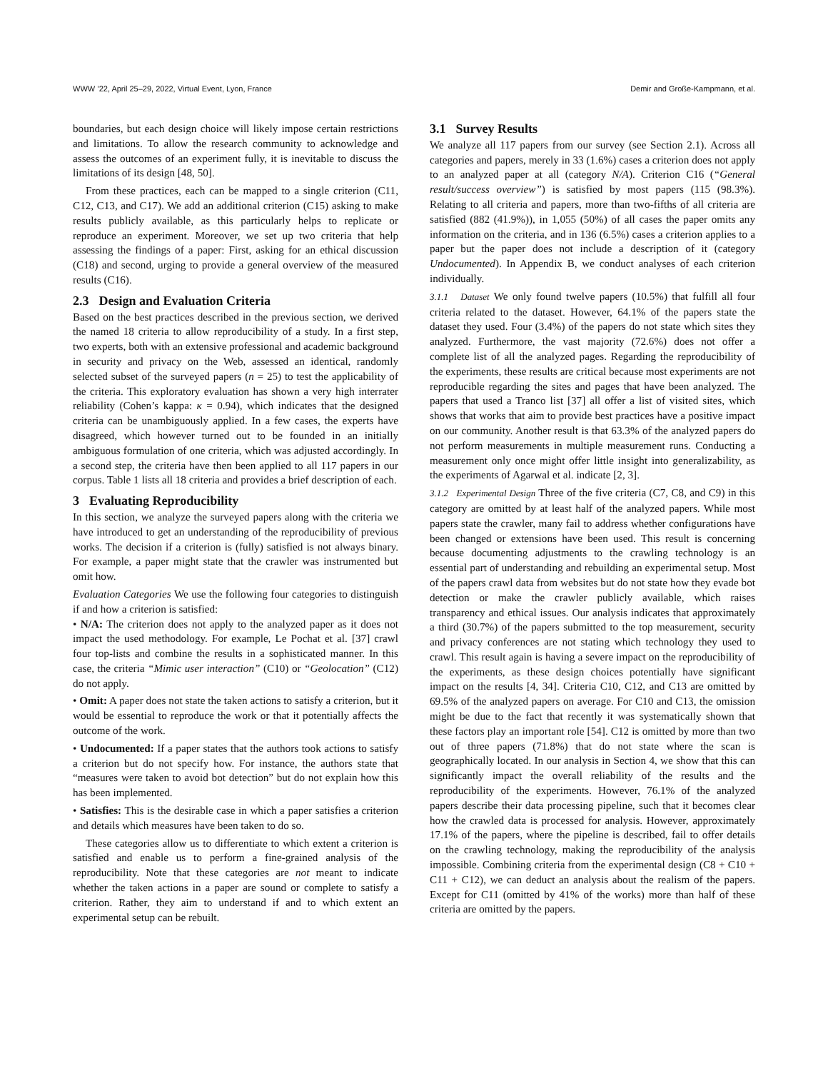WWW ’22, April 25–29, 2022, Virtual Event, Lyon, France Demir and Große-Kampmann, et al.
boundaries, but each design choice will likely impose certain restrictions and limitations. To allow the research community to acknowledge and assess the outcomes of an experiment fully, it is inevitable to discuss the limitations of its design [48, 50].
From these practices, each can be mapped to a single criterion (C11, C12, C13, and C17). We add an additional criterion (C15) asking to make results publicly available, as this particularly helps to replicate or reproduce an experiment. Moreover, we set up two criteria that help assessing the findings of a paper: First, asking for an ethical discussion (C18) and second, urging to provide a general overview of the measured results (C16).
2.3 Design and Evaluation Criteria
Based on the best practices described in the previous section, we derived the named 18 criteria to allow reproducibility of a study. In a first step, two experts, both with an extensive professional and academic background in security and privacy on the Web, assessed an identical, randomly selected subset of the surveyed papers (n = 25) to test the applicability of the criteria. This exploratory evaluation has shown a very high interrater reliability (Cohen’s kappa: κ = 0.94), which indicates that the designed criteria can be unambiguously applied. In a few cases, the experts have disagreed, which however turned out to be founded in an initially ambiguous formulation of one criteria, which was adjusted accordingly. In a second step, the criteria have then been applied to all 117 papers in our corpus. Table 1 lists all 18 criteria and provides a brief description of each.
3 Evaluating Reproducibility
In this section, we analyze the surveyed papers along with the criteria we have introduced to get an understanding of the reproducibility of previous works. The decision if a criterion is (fully) satisfied is not always binary. For example, a paper might state that the crawler was instrumented but omit how.
Evaluation Categories We use the following four categories to distinguish if and how a criterion is satisfied:
• N/A: The criterion does not apply to the analyzed paper as it does not impact the used methodology. For example, Le Pochat et al. [37] crawl four top-lists and combine the results in a sophisticated manner. In this case, the criteria “Mimic user interaction” (C10) or “Geolocation” (C12) do not apply.
• Omit: A paper does not state the taken actions to satisfy a criterion, but it would be essential to reproduce the work or that it potentially affects the outcome of the work.
• Undocumented: If a paper states that the authors took actions to satisfy a criterion but do not specify how. For instance, the authors state that “measures were taken to avoid bot detection” but do not explain how this has been implemented.
• Satisfies: This is the desirable case in which a paper satisfies a criterion and details which measures have been taken to do so.
These categories allow us to differentiate to which extent a criterion is satisfied and enable us to perform a fine-grained analysis of the reproducibility. Note that these categories are not meant to indicate whether the taken actions in a paper are sound or complete to satisfy a criterion. Rather, they aim to understand if and to which extent an experimental setup can be rebuilt.
3.1 Survey Results
We analyze all 117 papers from our survey (see Section 2.1). Across all categories and papers, merely in 33 (1.6%) cases a criterion does not apply to an analyzed paper at all (category N/A). Criterion C16 (“General result/success overview”) is satisfied by most papers (115 (98.3%). Relating to all criteria and papers, more than two-fifths of all criteria are satisfied (882 (41.9%)), in 1,055 (50%) of all cases the paper omits any information on the criteria, and in 136 (6.5%) cases a criterion applies to a paper but the paper does not include a description of it (category Undocumented). In Appendix B, we conduct analyses of each criterion individually.
3.1.1 Dataset We only found twelve papers (10.5%) that fulfill all four criteria related to the dataset. However, 64.1% of the papers state the dataset they used. Four (3.4%) of the papers do not state which sites they analyzed. Furthermore, the vast majority (72.6%) does not offer a complete list of all the analyzed pages. Regarding the reproducibility of the experiments, these results are critical because most experiments are not reproducible regarding the sites and pages that have been analyzed. The papers that used a Tranco list [37] all offer a list of visited sites, which shows that works that aim to provide best practices have a positive impact on our community. Another result is that 63.3% of the analyzed papers do not perform measurements in multiple measurement runs. Conducting a measurement only once might offer little insight into generalizability, as the experiments of Agarwal et al. indicate [2, 3].
3.1.2 Experimental Design Three of the five criteria (C7, C8, and C9) in this category are omitted by at least half of the analyzed papers. While most papers state the crawler, many fail to address whether configurations have been changed or extensions have been used. This result is concerning because documenting adjustments to the crawling technology is an essential part of understanding and rebuilding an experimental setup. Most of the papers crawl data from websites but do not state how they evade bot detection or make the crawler publicly available, which raises transparency and ethical issues. Our analysis indicates that approximately a third (30.7%) of the papers submitted to the top measurement, security and privacy conferences are not stating which technology they used to crawl. This result again is having a severe impact on the reproducibility of the experiments, as these design choices potentially have significant impact on the results [4, 34]. Criteria C10, C12, and C13 are omitted by 69.5% of the analyzed papers on average. For C10 and C13, the omission might be due to the fact that recently it was systematically shown that these factors play an important role [54]. C12 is omitted by more than two out of three papers (71.8%) that do not state where the scan is geographically located. In our analysis in Section 4, we show that this can significantly impact the overall reliability of the results and the reproducibility of the experiments. However, 76.1% of the analyzed papers describe their data processing pipeline, such that it becomes clear how the crawled data is processed for analysis. However, approximately 17.1% of the papers, where the pipeline is described, fail to offer details on the crawling technology, making the reproducibility of the analysis impossible. Combining criteria from the experimental design (C8 + C10 + C11 + C12), we can deduct an analysis about the realism of the papers. Except for C11 (omitted by 41% of the works) more than half of these criteria are omitted by the papers.